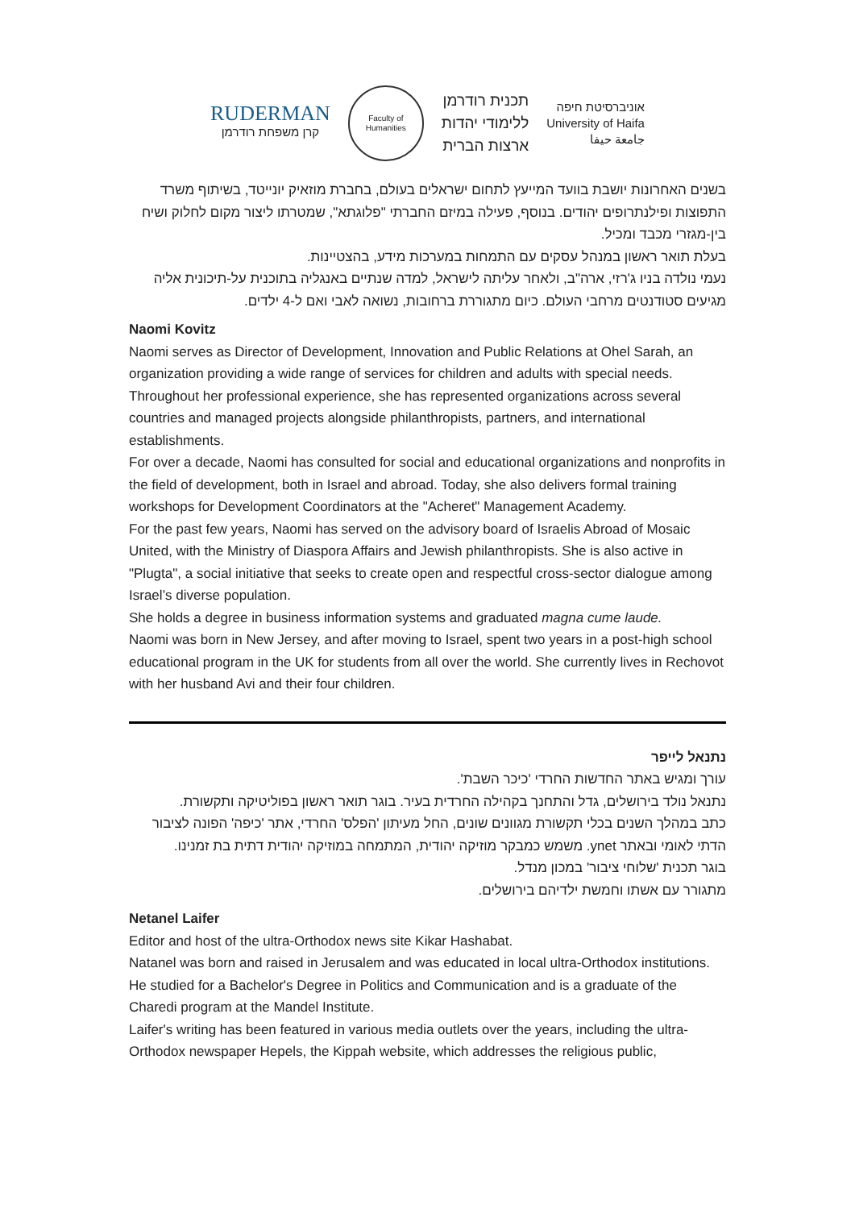RUDERMAN
קרן משפחת רודרמן
Faculty of Humanities
תכנית רודרמן
ללימודי יהדות
ארצות הברית
אוניברסיטת חיפה
University of Haifa
جامعة حيفا
בשנים האחרונות יושבת בוועד המייעץ לתחום ישראלים בעולם, בחברת מוזאיק יונייטד, בשיתוף משרד התפוצות ופילנתרופים יהודים. בנוסף, פעילה במיזם החברתי "פלוגתא", שמטרתו ליצור מקום לחלוק ושיח בין-מגזרי מכבד ומכיל.
בעלת תואר ראשון במנהל עסקים עם התמחות במערכות מידע, בהצטיינות.
נעמי נולדה בניו ג'רזי, ארה"ב, ולאחר עליתה לישראל, למדה שנתיים באנגליה בתוכנית על-תיכונית אליה מגיעים סטודנטים מרחבי העולם. כיום מתגוררת ברחובות, נשואה לאבי ואם ל-4 ילדים.
Naomi Kovitz
Naomi serves as Director of Development, Innovation and Public Relations at Ohel Sarah, an organization providing a wide range of services for children and adults with special needs. Throughout her professional experience, she has represented organizations across several countries and managed projects alongside philanthropists, partners, and international establishments.
For over a decade, Naomi has consulted for social and educational organizations and nonprofits in the field of development, both in Israel and abroad. Today, she also delivers formal training workshops for Development Coordinators at the "Acheret" Management Academy.
For the past few years, Naomi has served on the advisory board of Israelis Abroad of Mosaic United, with the Ministry of Diaspora Affairs and Jewish philanthropists. She is also active in "Plugta", a social initiative that seeks to create open and respectful cross-sector dialogue among Israel’s diverse population.
She holds a degree in business information systems and graduated magna cume laude.
Naomi was born in New Jersey, and after moving to Israel, spent two years in a post-high school educational program in the UK for students from all over the world. She currently lives in Rechovot with her husband Avi and their four children.
נתנאל לייפר
עורך ומגיש באתר החדשות החרדי 'כיכר השבת'.
נתנאל נולד בירושלים, גדל והתחנך בקהילה החרדית בעיר. בוגר תואר ראשון בפוליטיקה ותקשורת.
כתב במהלך השנים בכלי תקשורת מגוונים שונים, החל מעיתון 'הפלס' החרדי, אתר 'כיפה' הפונה לציבור הדתי לאומי ובאתר ynet. משמש כמבקר מוזיקה יהודית, המתמחה במוזיקה יהודית דתית בת זמנינו.
בוגר תכנית 'שלוחי ציבור' במכון מנדל.
מתגורר עם אשתו וחמשת ילדיהם בירושלים.
Netanel Laifer
Editor and host of the ultra-Orthodox news site Kikar Hashabat.
Natanel was born and raised in Jerusalem and was educated in local ultra-Orthodox institutions. He studied for a Bachelor's Degree in Politics and Communication and is a graduate of the Charedi program at the Mandel Institute.
Laifer's writing has been featured in various media outlets over the years, including the ultra-Orthodox newspaper Hepels, the Kippah website, which addresses the religious public,